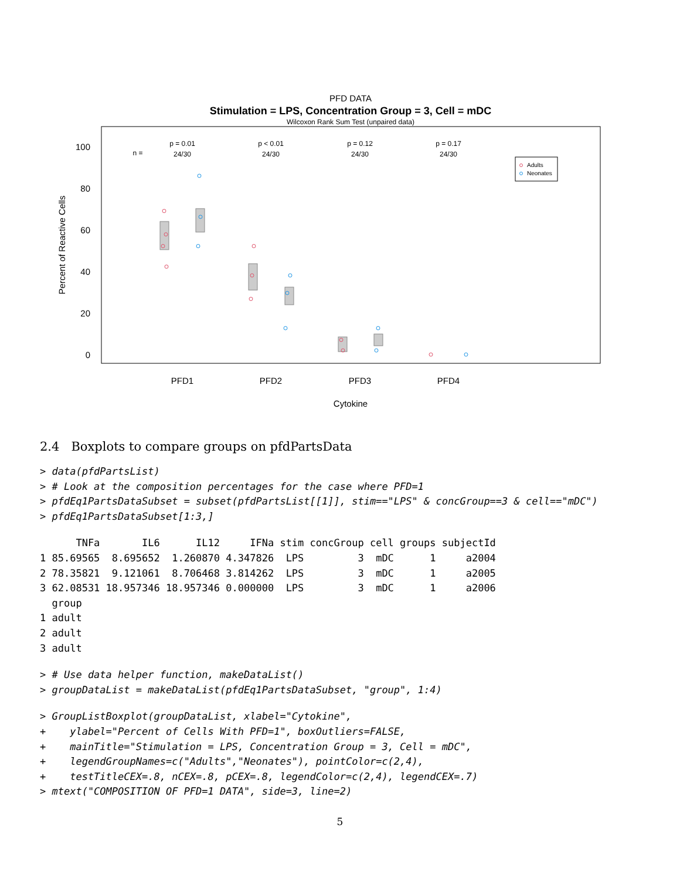PFD DATA
Stimulation = LPS, Concentration Group = 3, Cell = mDC
Wilcoxon Rank Sum Test (unpaired data)
100
80
60
40
20
0
Percent of Reactive Cells
n =
p = 0.01
24/30
p < 0.01
24/30
p = 0.12
24/30
p = 0.17
24/30
Adults
Neonates
PFD1
PFD2
PFD3
PFD4
Cytokine
2.4 Boxplots to compare groups on pfdPartsData
> data(pfdPartsList)
> # Look at the composition percentages for the case where PFD=1
> pfdEq1PartsDataSubset = subset(pfdPartsList[[1]], stim=="LPS" & concGroup==3 & cell=="mDC")
> pfdEq1PartsDataSubset[1:3,]
      TNFa       IL6      IL12     IFNa stim concGroup cell groups subjectId
1 85.69565  8.695652  1.260870 4.347826  LPS         3  mDC      1     a2004
2 78.35821  9.121061  8.706468 3.814262  LPS         3  mDC      1     a2005
3 62.08531 18.957346 18.957346 0.000000  LPS         3  mDC      1     a2006
  group
1 adult
2 adult
3 adult
> # Use data helper function, makeDataList()
> groupDataList = makeDataList(pfdEq1PartsDataSubset, "group", 1:4)
> GroupListBoxplot(groupDataList, xlabel="Cytokine",
+    ylabel="Percent of Cells With PFD=1", boxOutliers=FALSE,
+    mainTitle="Stimulation = LPS, Concentration Group = 3, Cell = mDC",
+    legendGroupNames=c("Adults","Neonates"), pointColor=c(2,4),
+    testTitleCEX=.8, nCEX=.8, pCEX=.8, legendColor=c(2,4), legendCEX=.7)
> mtext("COMPOSITION OF PFD=1 DATA", side=3, line=2)
5